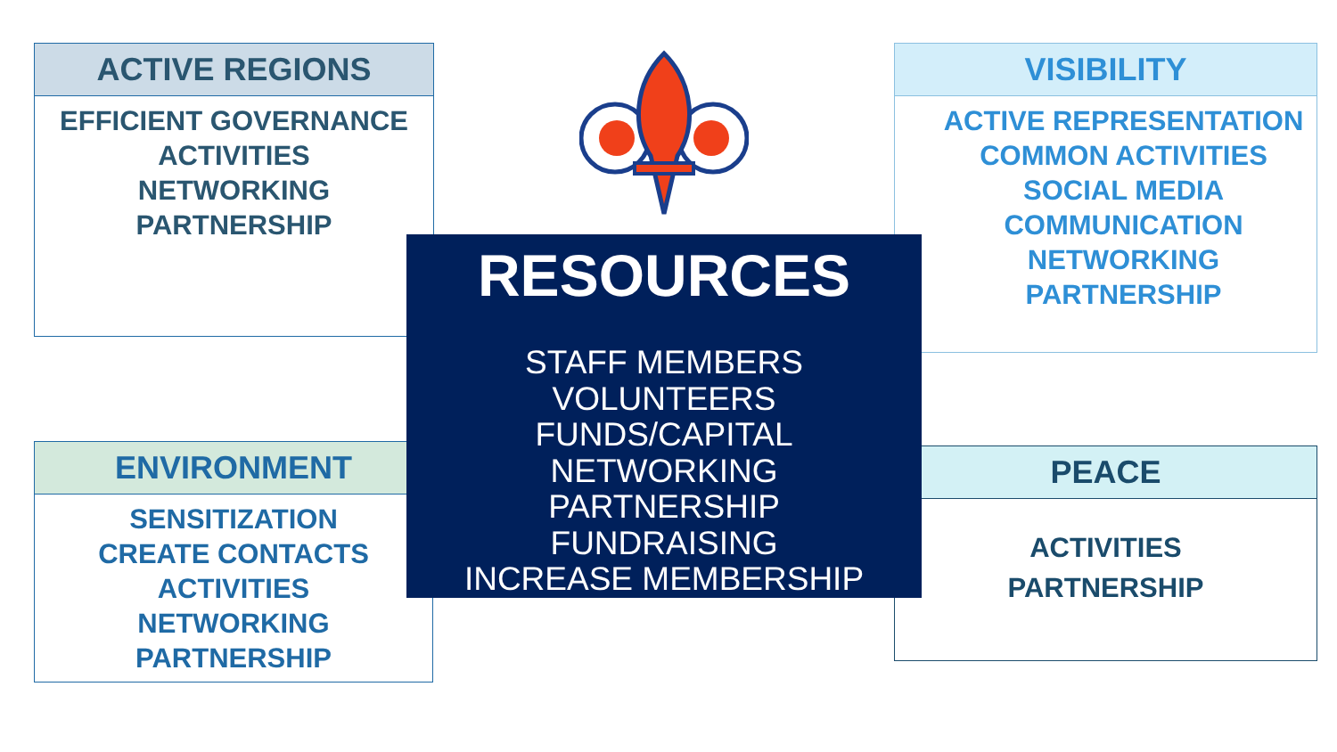ACTIVE REGIONS
EFFICIENT GOVERNANCE
ACTIVITIES
NETWORKING
PARTNERSHIP
VISIBILITY
ACTIVE REPRESENTATION
COMMON ACTIVITIES
SOCIAL MEDIA
COMMUNICATION
NETWORKING
PARTNERSHIP
ENVIRONMENT
SENSITIZATION
CREATE CONTACTS
ACTIVITIES
NETWORKING
PARTNERSHIP
PEACE
ACTIVITIES
PARTNERSHIP
RESOURCES
STAFF MEMBERS
VOLUNTEERS
FUNDS/CAPITAL
NETWORKING
PARTNERSHIP
FUNDRAISING
INCREASE MEMBERSHIP